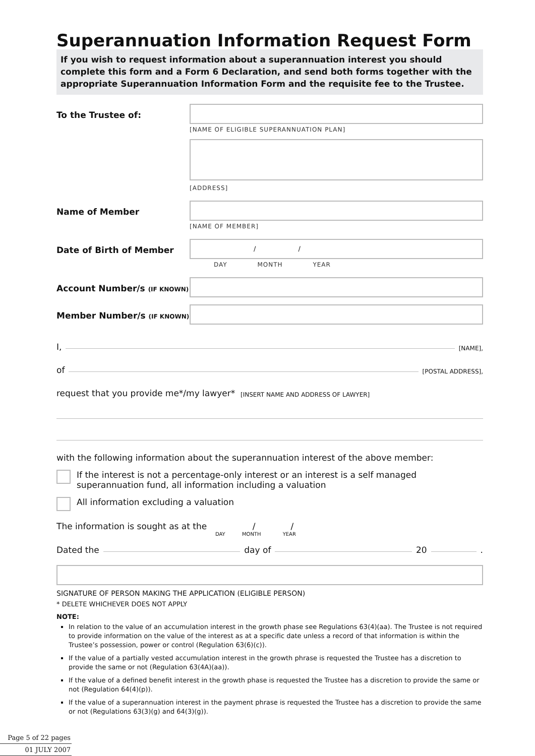Superannuation Information Request Form
If you wish to request information about a superannuation interest you should complete this form and a Form 6 Declaration, and send both forms together with the appropriate Superannuation Information Form and the requisite fee to the Trustee.
To the Trustee of:
[NAME OF ELIGIBLE SUPERANNUATION PLAN]
[ADDRESS]
Name of Member
[NAME OF MEMBER]
Date of Birth of Member
/ /
DAY MONTH YEAR
Account Number/s (IF KNOWN)
Member Number/s (IF KNOWN)
I, [NAME],
of [POSTAL ADDRESS],
request that you provide me*/my lawyer* [INSERT NAME AND ADDRESS OF LAWYER]
with the following information about the superannuation interest of the above member:
If the interest is not a percentage-only interest or an interest is a self managed superannuation fund, all information including a valuation
All information excluding a valuation
The information is sought as at the / /
DAY MONTH YEAR
Dated the day of 20 .
SIGNATURE OF PERSON MAKING THE APPLICATION (ELIGIBLE PERSON)
* DELETE WHICHEVER DOES NOT APPLY
NOTE:
In relation to the value of an accumulation interest in the growth phase see Regulations 63(4)(aa). The Trustee is not required to provide information on the value of the interest as at a specific date unless a record of that information is within the Trustee’s possession, power or control (Regulation 63(6)(c)).
If the value of a partially vested accumulation interest in the growth phrase is requested the Trustee has a discretion to provide the same or not (Regulation 63(4A)(aa)).
If the value of a defined benefit interest in the growth phase is requested the Trustee has a discretion to provide the same or not (Regulation 64(4)(p)).
If the value of a superannuation interest in the payment phrase is requested the Trustee has a discretion to provide the same or not (Regulations 63(3)(g) and 64(3)(g)).
Page 5 of 22 pages
01 JULY 2007